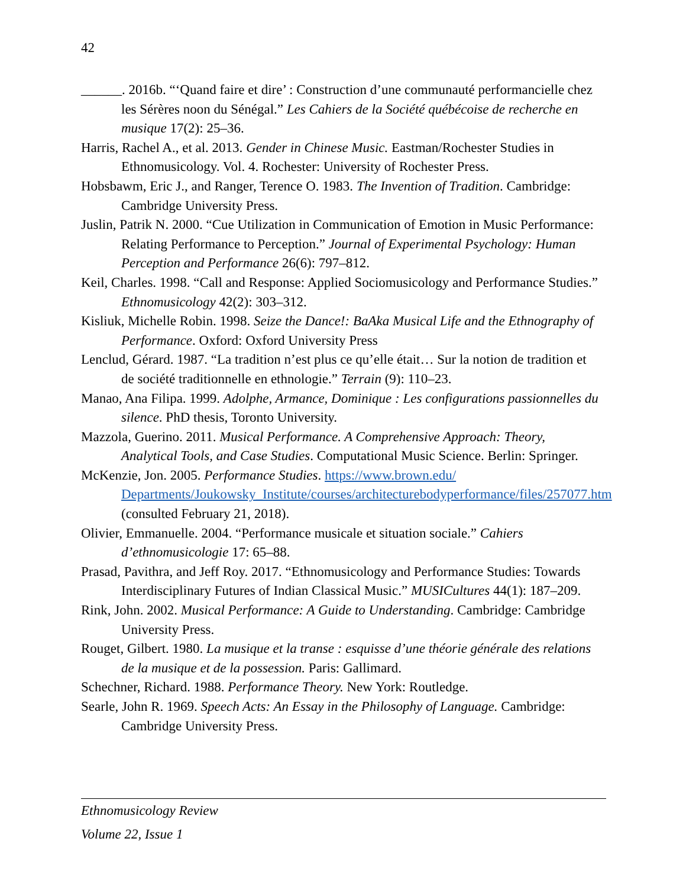42
______. 2016b. “‘Quand faire et dire’ : Construction d’une communauté performancielle chez les Sérères noon du Sénégal.” Les Cahiers de la Société québécoise de recherche en musique 17(2): 25–36.
Harris, Rachel A., et al. 2013. Gender in Chinese Music. Eastman/Rochester Studies in Ethnomusicology. Vol. 4. Rochester: University of Rochester Press.
Hobsbawm, Eric J., and Ranger, Terence O. 1983. The Invention of Tradition. Cambridge: Cambridge University Press.
Juslin, Patrik N. 2000. “Cue Utilization in Communication of Emotion in Music Performance: Relating Performance to Perception.” Journal of Experimental Psychology: Human Perception and Performance 26(6): 797–812.
Keil, Charles. 1998. “Call and Response: Applied Sociomusicology and Performance Studies.” Ethnomusicology 42(2): 303–312.
Kisliuk, Michelle Robin. 1998. Seize the Dance!: BaAka Musical Life and the Ethnography of Performance. Oxford: Oxford University Press
Lenclud, Gérard. 1987. “La tradition n’est plus ce qu’elle était… Sur la notion de tradition et de société traditionnelle en ethnologie.” Terrain (9): 110–23.
Manao, Ana Filipa. 1999. Adolphe, Armance, Dominique : Les configurations passionnelles du silence. PhD thesis, Toronto University.
Mazzola, Guerino. 2011. Musical Performance. A Comprehensive Approach: Theory, Analytical Tools, and Case Studies. Computational Music Science. Berlin: Springer.
McKenzie, Jon. 2005. Performance Studies. https://www.brown.edu/ Departments/Joukowsky_Institute/courses/architecturebodyperformance/files/257077.htm (consulted February 21, 2018).
Olivier, Emmanuelle. 2004. “Performance musicale et situation sociale.” Cahiers d’ethnomusicologie 17: 65–88.
Prasad, Pavithra, and Jeff Roy. 2017. “Ethnomusicology and Performance Studies: Towards Interdisciplinary Futures of Indian Classical Music.” MUSICultures 44(1): 187–209.
Rink, John. 2002. Musical Performance: A Guide to Understanding. Cambridge: Cambridge University Press.
Rouget, Gilbert. 1980. La musique et la transe : esquisse d’une théorie générale des relations de la musique et de la possession. Paris: Gallimard.
Schechner, Richard. 1988. Performance Theory. New York: Routledge.
Searle, John R. 1969. Speech Acts: An Essay in the Philosophy of Language. Cambridge: Cambridge University Press.
Ethnomusicology Review
Volume 22, Issue 1